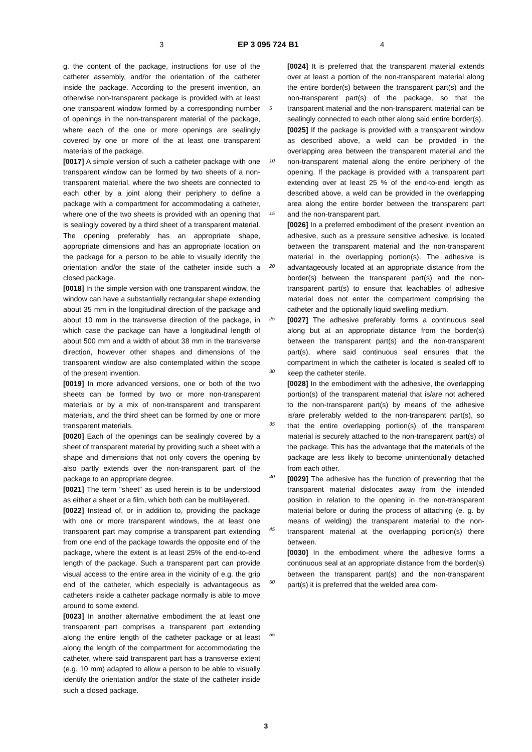3 EP 3 095 724 B1 4
g. the content of the package, instructions for use of the catheter assembly, and/or the orientation of the catheter inside the package. According to the present invention, an otherwise non-transparent package is provided with at least one transparent window formed by a corresponding number of openings in the non-transparent material of the package, where each of the one or more openings are sealingly covered by one or more of the at least one transparent materials of the package.
[0017] A simple version of such a catheter package with one transparent window can be formed by two sheets of a non-transparent material, where the two sheets are connected to each other by a joint along their periphery to define a package with a compartment for accommodating a catheter, where one of the two sheets is provided with an opening that is sealingly covered by a third sheet of a transparent material. The opening preferably has an appropriate shape, appropriate dimensions and has an appropriate location on the package for a person to be able to visually identify the orientation and/or the state of the catheter inside such a closed package.
[0018] In the simple version with one transparent window, the window can have a substantially rectangular shape extending about 35 mm in the longitudinal direction of the package and about 10 mm in the transverse direction of the package, in which case the package can have a longitudinal length of about 500 mm and a width of about 38 mm in the transverse direction, however other shapes and dimensions of the transparent window are also contemplated within the scope of the present invention.
[0019] In more advanced versions, one or both of the two sheets can be formed by two or more non-transparent materials or by a mix of non-transparent and transparent materials, and the third sheet can be formed by one or more transparent materials.
[0020] Each of the openings can be sealingly covered by a sheet of transparent material by providing such a sheet with a shape and dimensions that not only covers the opening by also partly extends over the non-transparent part of the package to an appropriate degree.
[0021] The term "sheet" as used herein is to be understood as either a sheet or a film, which both can be multilayered.
[0022] Instead of, or in addition to, providing the package with one or more transparent windows, the at least one transparent part may comprise a transparent part extending from one end of the package towards the opposite end of the package, where the extent is at least 25% of the end-to-end length of the package. Such a transparent part can provide visual access to the entire area in the vicinity of e.g. the grip end of the catheter, which especially is advantageous as catheters inside a catheter package normally is able to move around to some extend.
[0023] In another alternative embodiment the at least one transparent part comprises a transparent part extending along the entire length of the catheter package or at least along the length of the compartment for accommodating the catheter, where said transparent part has a transverse extent (e.g. 10 mm) adapted to allow a person to be able to visually identify the orientation and/or the state of the catheter inside such a closed package.
[0024] It is preferred that the transparent material extends over at least a portion of the non-transparent material along the entire border(s) between the transparent part(s) and the non-transparent part(s) of the package, so that the transparent material and the non-transparent material can be sealingly connected to each other along said entire border(s).
[0025] If the package is provided with a transparent window as described above, a weld can be provided in the overlapping area between the transparent material and the non-transparent material along the entire periphery of the opening. If the package is provided with a transparent part extending over at least 25 % of the end-to-end length as described above, a weld can be provided in the overlapping area along the entire border between the transparent part and the non-transparent part.
[0026] In a preferred embodiment of the present invention an adhesive, such as a pressure sensitive adhesive, is located between the transparent material and the non-transparent material in the overlapping portion(s). The adhesive is advantageously located at an appropriate distance from the border(s) between the transparent part(s) and the non-transparent part(s) to ensure that leachables of adhesive material does not enter the compartment comprising the catheter and the optionally liquid swelling medium.
[0027] The adhesive preferably forms a continuous seal along but at an appropriate distance from the border(s) between the transparent part(s) and the non-transparent part(s), where said continuous seal ensures that the compartment in which the catheter is located is sealed off to keep the catheter sterile.
[0028] In the embodiment with the adhesive, the overlapping portion(s) of the transparent material that is/are not adhered to the non-transparent part(s) by means of the adhesive is/are preferably welded to the non-transparent part(s), so that the entire overlapping portion(s) of the transparent material is securely attached to the non-transparent part(s) of the package. This has the advantage that the materials of the package are less likely to become unintentionally detached from each other.
[0029] The adhesive has the function of preventing that the transparent material dislocates away from the intended position in relation to the opening in the non-transparent material before or during the process of attaching (e. g. by means of welding) the transparent material to the non-transparent material at the overlapping portion(s) there between.
[0030] In the embodiment where the adhesive forms a continuous seal at an appropriate distance from the border(s) between the transparent part(s) and the non-transparent part(s) it is preferred that the welded area com-
5
10
15
20
25
30
35
40
45
50
55
3